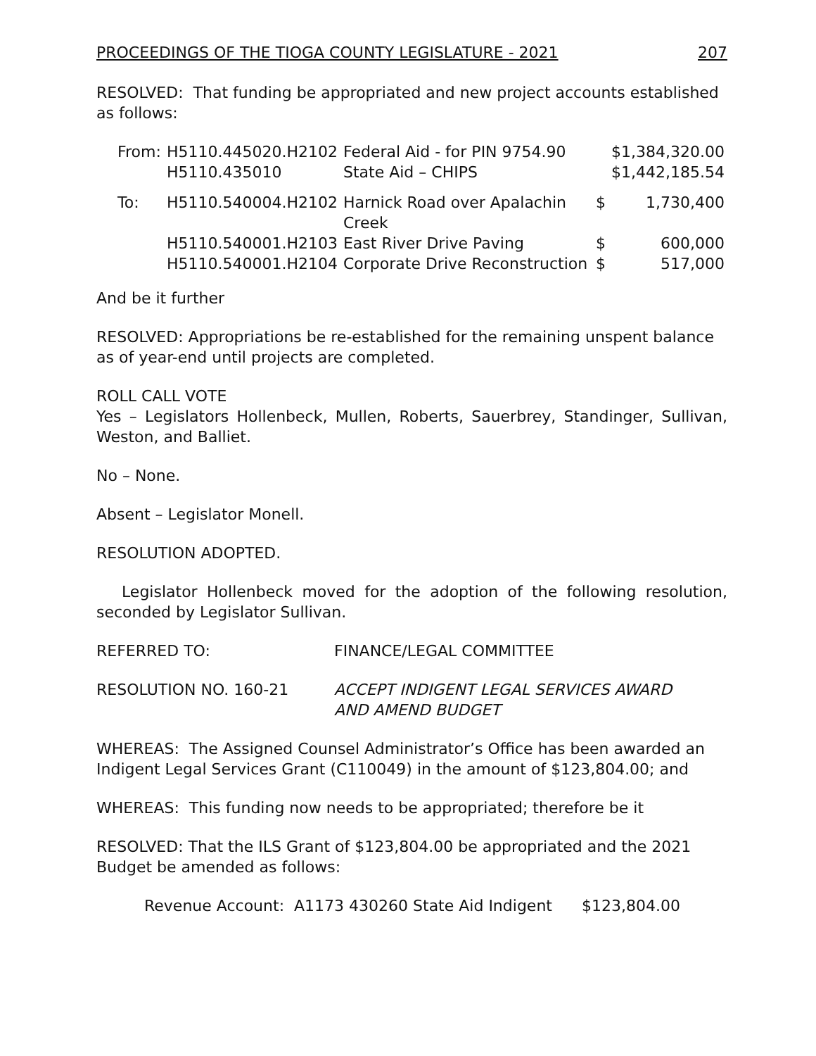PROCEEDINGS OF THE TIOGA COUNTY LEGISLATURE - 2021 207
RESOLVED: That funding be appropriated and new project accounts established as follows:
| From: | H5110.445020.H2102 | Federal Aid - for PIN 9754.90 | | $1,384,320.00 |
| | H5110.435010 | State Aid – CHIPS | | $1,442,185.54 |
| To: | H5110.540004.H2102 | Harnick Road over Apalachin Creek | $ | 1,730,400 |
| | H5110.540001.H2103 | East River Drive Paving | $ | 600,000 |
| | H5110.540001.H2104 | Corporate Drive Reconstruction | $ | 517,000 |
And be it further
RESOLVED: Appropriations be re-established for the remaining unspent balance as of year-end until projects are completed.
ROLL CALL VOTE
Yes – Legislators Hollenbeck, Mullen, Roberts, Sauerbrey, Standinger, Sullivan, Weston, and Balliet.
No – None.
Absent – Legislator Monell.
RESOLUTION ADOPTED.
Legislator Hollenbeck moved for the adoption of the following resolution, seconded by Legislator Sullivan.
REFERRED TO: FINANCE/LEGAL COMMITTEE
RESOLUTION NO. 160-21 ACCEPT INDIGENT LEGAL SERVICES AWARD
AND AMEND BUDGET
WHEREAS: The Assigned Counsel Administrator’s Office has been awarded an Indigent Legal Services Grant (C110049) in the amount of $123,804.00; and
WHEREAS: This funding now needs to be appropriated; therefore be it
RESOLVED: That the ILS Grant of $123,804.00 be appropriated and the 2021 Budget be amended as follows:
Revenue Account: A1173 430260 State Aid Indigent $123,804.00